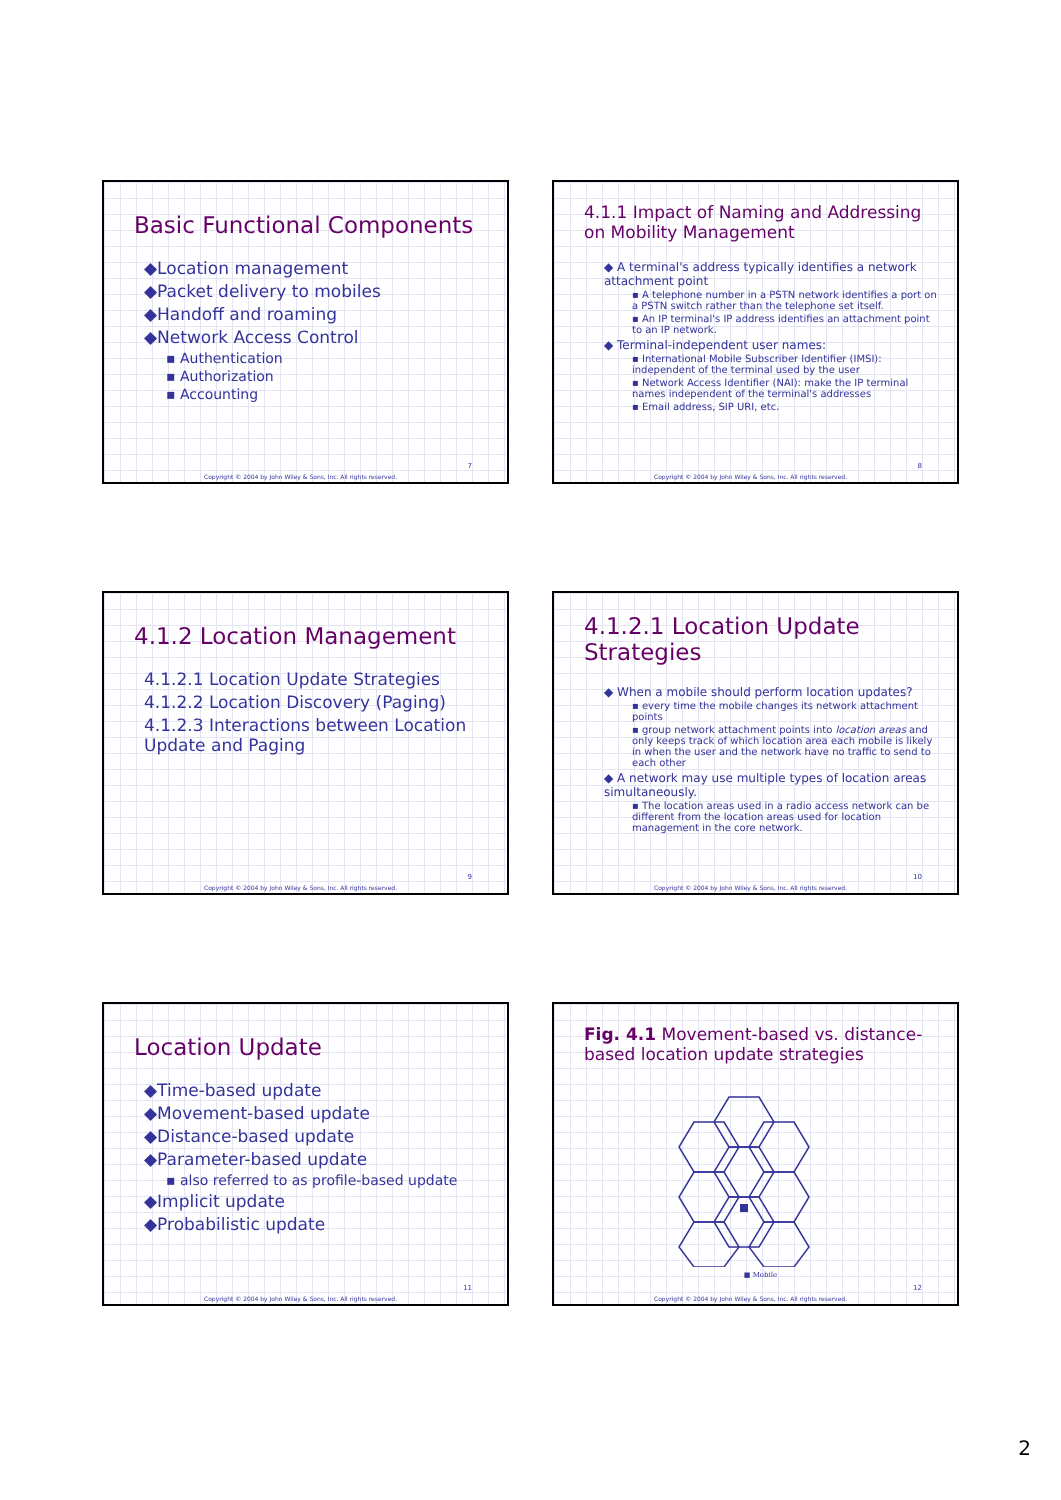Basic Functional Components
◆Location management
◆Packet delivery to mobiles
◆Handoff and roaming
◆Network Access Control
▪ Authentication
▪ Authorization
▪ Accounting
7
Copyright © 2004 by John Wiley & Sons, Inc. All rights reserved.
4.1.1 Impact of Naming and Addressing on Mobility Management
◆ A terminal's address typically identifies a network attachment point
▪ A telephone number in a PSTN network identifies a port on a PSTN switch rather than the telephone set itself.
▪ An IP terminal's IP address identifies an attachment point to an IP network.
◆ Terminal-independent user names:
▪ International Mobile Subscriber Identifier (IMSI): independent of the terminal used by the user
▪ Network Access Identifier (NAI): make the IP terminal names independent of the terminal's addresses
▪ Email address, SIP URI, etc.
8
Copyright © 2004 by John Wiley & Sons, Inc. All rights reserved.
4.1.2 Location Management
4.1.2.1 Location Update Strategies
4.1.2.2 Location Discovery (Paging)
4.1.2.3 Interactions between Location Update and Paging
9
Copyright © 2004 by John Wiley & Sons, Inc. All rights reserved.
4.1.2.1 Location Update Strategies
◆ When a mobile should perform location updates?
▪ every time the mobile changes its network attachment points
▪ group network attachment points into location areas and only keeps track of which location area each mobile is likely in when the user and the network have no traffic to send to each other
◆ A network may use multiple types of location areas simultaneously.
▪ The location areas used in a radio access network can be different from the location areas used for location management in the core network.
10
Copyright © 2004 by John Wiley & Sons, Inc. All rights reserved.
Location Update
◆Time-based update
◆Movement-based update
◆Distance-based update
◆Parameter-based update
▪ also referred to as profile-based update
◆Implicit update
◆Probabilistic update
11
Copyright © 2004 by John Wiley & Sons, Inc. All rights reserved.
Fig. 4.1 Movement-based vs. distance-based location update strategies
■ Mobile
12
Copyright © 2004 by John Wiley & Sons, Inc. All rights reserved.
2